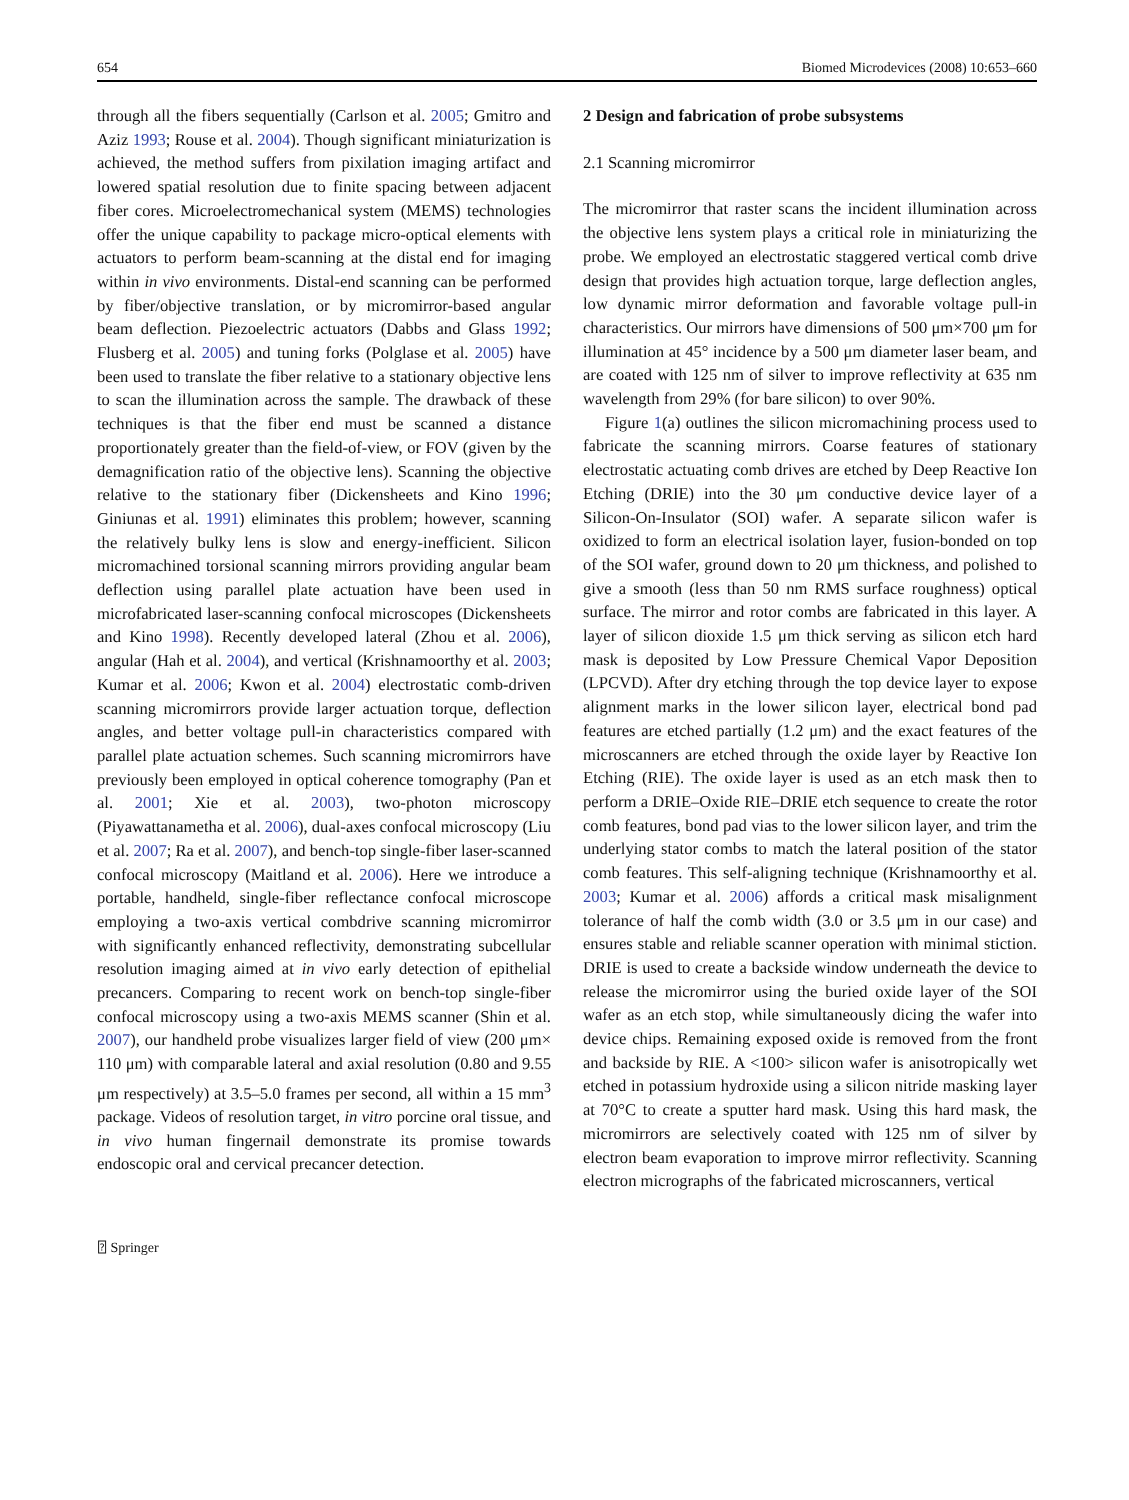654 Biomed Microdevices (2008) 10:653–660
through all the fibers sequentially (Carlson et al. 2005; Gmitro and Aziz 1993; Rouse et al. 2004). Though significant miniaturization is achieved, the method suffers from pixilation imaging artifact and lowered spatial resolution due to finite spacing between adjacent fiber cores. Microelectromechanical system (MEMS) technologies offer the unique capability to package micro-optical elements with actuators to perform beam-scanning at the distal end for imaging within in vivo environments. Distal-end scanning can be performed by fiber/objective translation, or by micromirror-based angular beam deflection. Piezoelectric actuators (Dabbs and Glass 1992; Flusberg et al. 2005) and tuning forks (Polglase et al. 2005) have been used to translate the fiber relative to a stationary objective lens to scan the illumination across the sample. The drawback of these techniques is that the fiber end must be scanned a distance proportionately greater than the field-of-view, or FOV (given by the demagnification ratio of the objective lens). Scanning the objective relative to the stationary fiber (Dickensheets and Kino 1996; Giniunas et al. 1991) eliminates this problem; however, scanning the relatively bulky lens is slow and energy-inefficient. Silicon micromachined torsional scanning mirrors providing angular beam deflection using parallel plate actuation have been used in microfabricated laser-scanning confocal microscopes (Dickensheets and Kino 1998). Recently developed lateral (Zhou et al. 2006), angular (Hah et al. 2004), and vertical (Krishnamoorthy et al. 2003; Kumar et al. 2006; Kwon et al. 2004) electrostatic comb-driven scanning micromirrors provide larger actuation torque, deflection angles, and better voltage pull-in characteristics compared with parallel plate actuation schemes. Such scanning micromirrors have previously been employed in optical coherence tomography (Pan et al. 2001; Xie et al. 2003), two-photon microscopy (Piyawattanametha et al. 2006), dual-axes confocal microscopy (Liu et al. 2007; Ra et al. 2007), and bench-top single-fiber laser-scanned confocal microscopy (Maitland et al. 2006). Here we introduce a portable, handheld, single-fiber reflectance confocal microscope employing a two-axis vertical combdrive scanning micromirror with significantly enhanced reflectivity, demonstrating subcellular resolution imaging aimed at in vivo early detection of epithelial precancers. Comparing to recent work on bench-top single-fiber confocal microscopy using a two-axis MEMS scanner (Shin et al. 2007), our handheld probe visualizes larger field of view (200 μm× 110 μm) with comparable lateral and axial resolution (0.80 and 9.55 μm respectively) at 3.5–5.0 frames per second, all within a 15 mm<sup>3</sup> package. Videos of resolution target, in vitro porcine oral tissue, and in vivo human fingernail demonstrate its promise towards endoscopic oral and cervical precancer detection.
2 Design and fabrication of probe subsystems
2.1 Scanning micromirror
The micromirror that raster scans the incident illumination across the objective lens system plays a critical role in miniaturizing the probe. We employed an electrostatic staggered vertical comb drive design that provides high actuation torque, large deflection angles, low dynamic mirror deformation and favorable voltage pull-in characteristics. Our mirrors have dimensions of 500 μm×700 μm for illumination at 45° incidence by a 500 μm diameter laser beam, and are coated with 125 nm of silver to improve reflectivity at 635 nm wavelength from 29% (for bare silicon) to over 90%.
Figure 1(a) outlines the silicon micromachining process used to fabricate the scanning mirrors. Coarse features of stationary electrostatic actuating comb drives are etched by Deep Reactive Ion Etching (DRIE) into the 30 μm conductive device layer of a Silicon-On-Insulator (SOI) wafer. A separate silicon wafer is oxidized to form an electrical isolation layer, fusion-bonded on top of the SOI wafer, ground down to 20 μm thickness, and polished to give a smooth (less than 50 nm RMS surface roughness) optical surface. The mirror and rotor combs are fabricated in this layer. A layer of silicon dioxide 1.5 μm thick serving as silicon etch hard mask is deposited by Low Pressure Chemical Vapor Deposition (LPCVD). After dry etching through the top device layer to expose alignment marks in the lower silicon layer, electrical bond pad features are etched partially (1.2 μm) and the exact features of the microscanners are etched through the oxide layer by Reactive Ion Etching (RIE). The oxide layer is used as an etch mask then to perform a DRIE–Oxide RIE–DRIE etch sequence to create the rotor comb features, bond pad vias to the lower silicon layer, and trim the underlying stator combs to match the lateral position of the stator comb features. This self-aligning technique (Krishnamoorthy et al. 2003; Kumar et al. 2006) affords a critical mask misalignment tolerance of half the comb width (3.0 or 3.5 μm in our case) and ensures stable and reliable scanner operation with minimal stiction. DRIE is used to create a backside window underneath the device to release the micromirror using the buried oxide layer of the SOI wafer as an etch stop, while simultaneously dicing the wafer into device chips. Remaining exposed oxide is removed from the front and backside by RIE. A <100> silicon wafer is anisotropically wet etched in potassium hydroxide using a silicon nitride masking layer at 70°C to create a sputter hard mask. Using this hard mask, the micromirrors are selectively coated with 125 nm of silver by electron beam evaporation to improve mirror reflectivity. Scanning electron micrographs of the fabricated microscanners, vertical
⍰ Springer